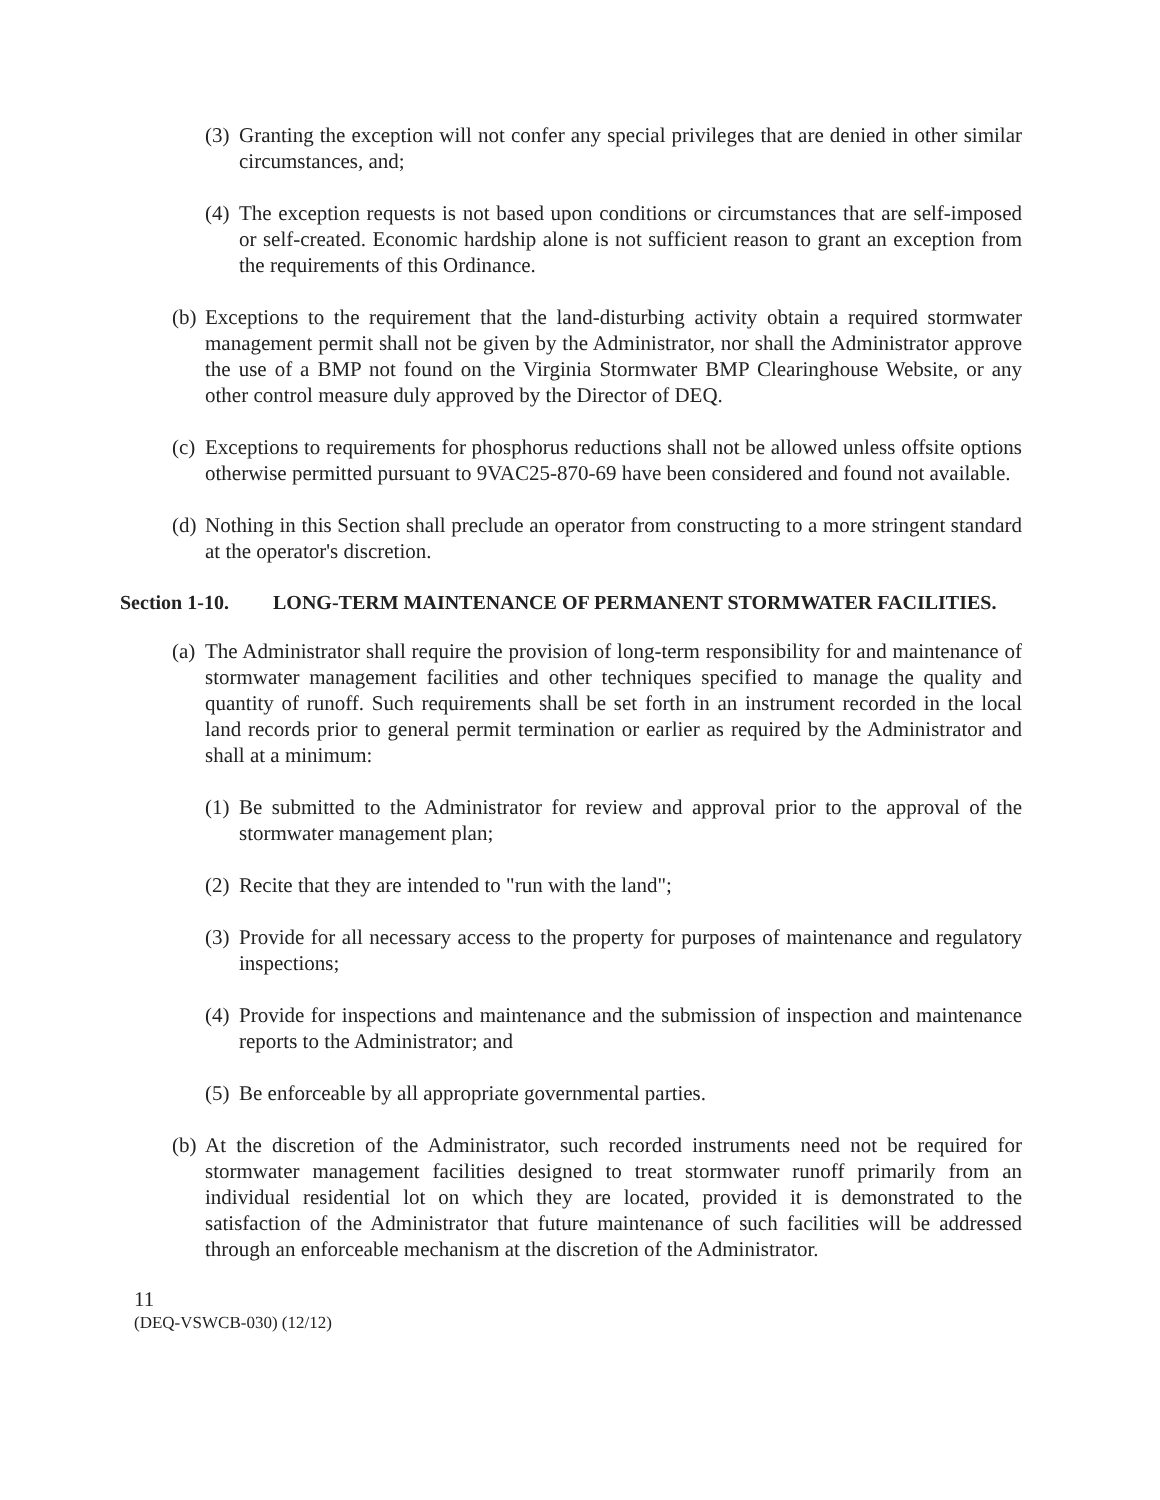(3) Granting the exception will not confer any special privileges that are denied in other similar circumstances, and;
(4) The exception requests is not based upon conditions or circumstances that are self-imposed or self-created. Economic hardship alone is not sufficient reason to grant an exception from the requirements of this Ordinance.
(b) Exceptions to the requirement that the land-disturbing activity obtain a required stormwater management permit shall not be given by the Administrator, nor shall the Administrator approve the use of a BMP not found on the Virginia Stormwater BMP Clearinghouse Website, or any other control measure duly approved by the Director of DEQ.
(c) Exceptions to requirements for phosphorus reductions shall not be allowed unless offsite options otherwise permitted pursuant to 9VAC25-870-69 have been considered and found not available.
(d) Nothing in this Section shall preclude an operator from constructing to a more stringent standard at the operator's discretion.
Section 1-10. LONG-TERM MAINTENANCE OF PERMANENT STORMWATER FACILITIES.
(a) The Administrator shall require the provision of long-term responsibility for and maintenance of stormwater management facilities and other techniques specified to manage the quality and quantity of runoff. Such requirements shall be set forth in an instrument recorded in the local land records prior to general permit termination or earlier as required by the Administrator and shall at a minimum:
(1) Be submitted to the Administrator for review and approval prior to the approval of the stormwater management plan;
(2) Recite that they are intended to "run with the land";
(3) Provide for all necessary access to the property for purposes of maintenance and regulatory inspections;
(4) Provide for inspections and maintenance and the submission of inspection and maintenance reports to the Administrator; and
(5) Be enforceable by all appropriate governmental parties.
(b) At the discretion of the Administrator, such recorded instruments need not be required for stormwater management facilities designed to treat stormwater runoff primarily from an individual residential lot on which they are located, provided it is demonstrated to the satisfaction of the Administrator that future maintenance of such facilities will be addressed through an enforceable mechanism at the discretion of the Administrator.
11
(DEQ-VSWCB-030) (12/12)